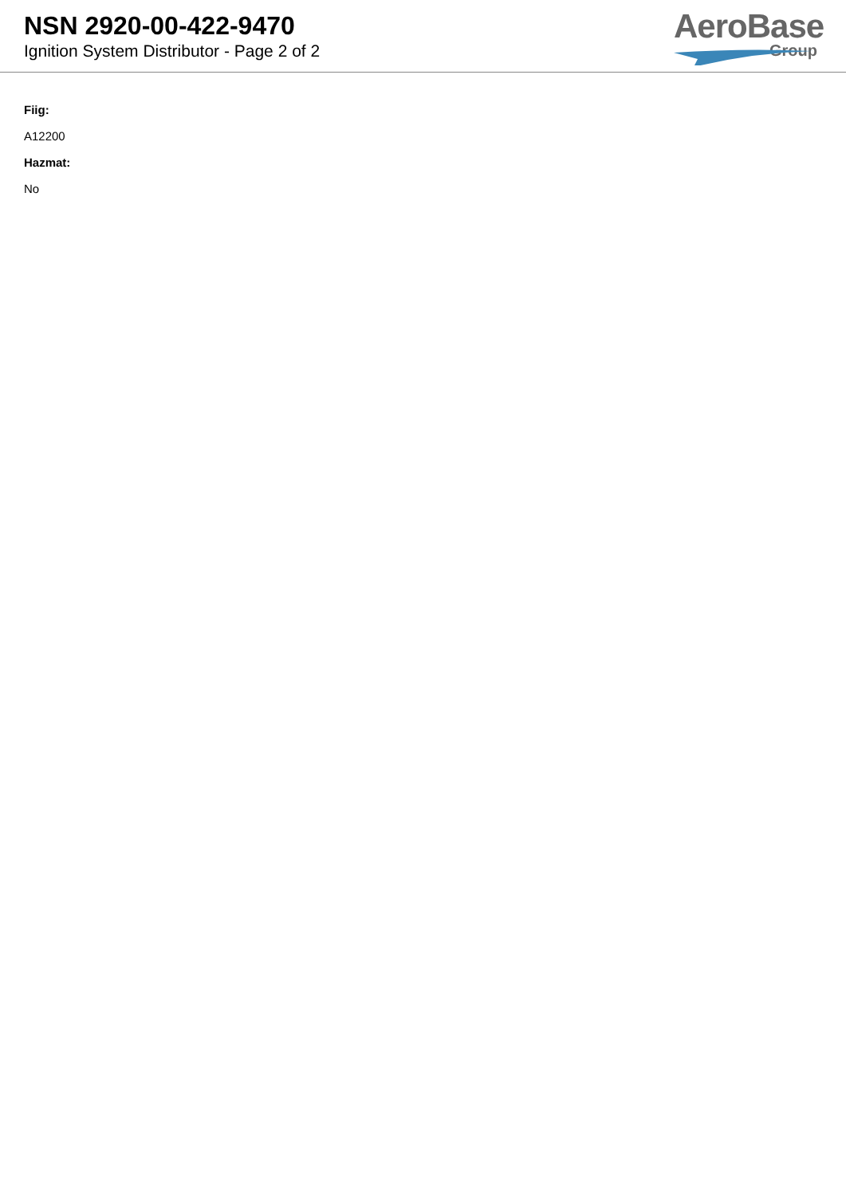NSN 2920-00-422-9470
Ignition System Distributor - Page 2 of 2
AeroBase
Group
Fiig:
A12200
Hazmat:
No